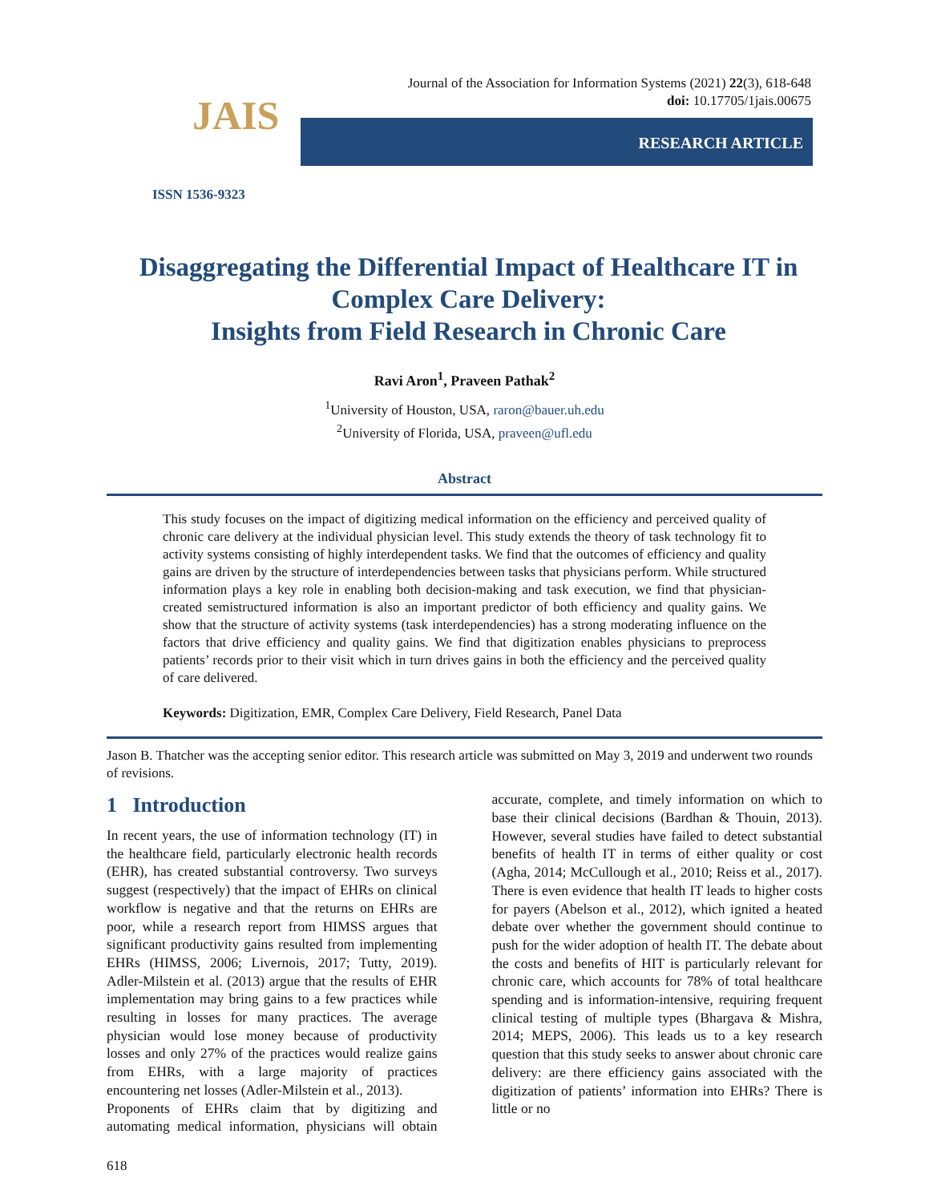JAIS
Journal of the Association for Information Systems (2021) 22(3), 618-648
doi: 10.17705/1jais.00675
RESEARCH ARTICLE
ISSN 1536-9323
Disaggregating the Differential Impact of Healthcare IT in Complex Care Delivery:
Insights from Field Research in Chronic Care
Ravi Aron<sup>1</sup>, Praveen Pathak<sup>2</sup>
<sup>1</sup> University of Houston, USA, raron@bauer.uh.edu
<sup>2</sup> University of Florida, USA, praveen@ufl.edu
Abstract
This study focuses on the impact of digitizing medical information on the efficiency and perceived quality of chronic care delivery at the individual physician level. This study extends the theory of task technology fit to activity systems consisting of highly interdependent tasks. We find that the outcomes of efficiency and quality gains are driven by the structure of interdependencies between tasks that physicians perform. While structured information plays a key role in enabling both decision-making and task execution, we find that physician-created semistructured information is also an important predictor of both efficiency and quality gains. We show that the structure of activity systems (task interdependencies) has a strong moderating influence on the factors that drive efficiency and quality gains. We find that digitization enables physicians to preprocess patients’ records prior to their visit which in turn drives gains in both the efficiency and the perceived quality of care delivered.
Keywords: Digitization, EMR, Complex Care Delivery, Field Research, Panel Data
Jason B. Thatcher was the accepting senior editor. This research article was submitted on May 3, 2019 and underwent two rounds of revisions.
1 Introduction
In recent years, the use of information technology (IT) in the healthcare field, particularly electronic health records (EHR), has created substantial controversy. Two surveys suggest (respectively) that the impact of EHRs on clinical workflow is negative and that the returns on EHRs are poor, while a research report from HIMSS argues that significant productivity gains resulted from implementing EHRs (HIMSS, 2006; Livernois, 2017; Tutty, 2019). Adler-Milstein et al. (2013) argue that the results of EHR implementation may bring gains to a few practices while resulting in losses for many practices. The average physician would lose money because of productivity losses and only 27% of the practices would realize gains from EHRs, with a large majority of practices encountering net losses (Adler-Milstein et al., 2013).
Proponents of EHRs claim that by digitizing and automating medical information, physicians will obtain accurate, complete, and timely information on which to base their clinical decisions (Bardhan & Thouin, 2013). However, several studies have failed to detect substantial benefits of health IT in terms of either quality or cost (Agha, 2014; McCullough et al., 2010; Reiss et al., 2017). There is even evidence that health IT leads to higher costs for payers (Abelson et al., 2012), which ignited a heated debate over whether the government should continue to push for the wider adoption of health IT. The debate about the costs and benefits of HIT is particularly relevant for chronic care, which accounts for 78% of total healthcare spending and is information-intensive, requiring frequent clinical testing of multiple types (Bhargava & Mishra, 2014; MEPS, 2006). This leads us to a key research question that this study seeks to answer about chronic care delivery: are there efficiency gains associated with the digitization of patients’ information into EHRs? There is little or no
618